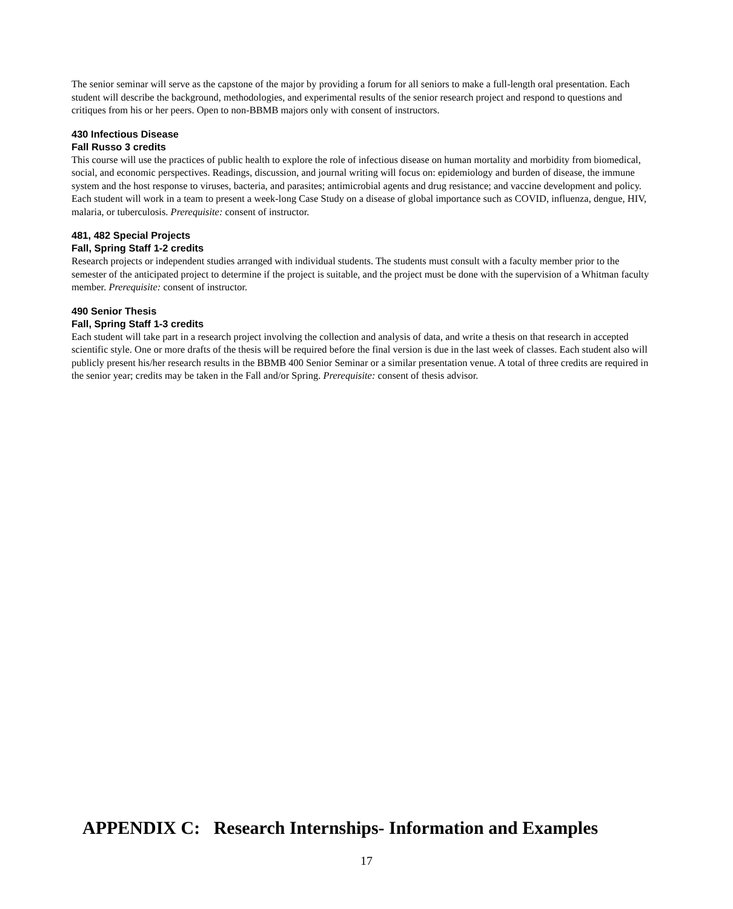The senior seminar will serve as the capstone of the major by providing a forum for all seniors to make a full-length oral presentation. Each student will describe the background, methodologies, and experimental results of the senior research project and respond to questions and critiques from his or her peers. Open to non-BBMB majors only with consent of instructors.
430 Infectious Disease
Fall Russo 3 credits
This course will use the practices of public health to explore the role of infectious disease on human mortality and morbidity from biomedical, social, and economic perspectives. Readings, discussion, and journal writing will focus on: epidemiology and burden of disease, the immune system and the host response to viruses, bacteria, and parasites; antimicrobial agents and drug resistance; and vaccine development and policy. Each student will work in a team to present a week-long Case Study on a disease of global importance such as COVID, influenza, dengue, HIV, malaria, or tuberculosis. Prerequisite: consent of instructor.
481, 482 Special Projects
Fall, Spring Staff 1-2 credits
Research projects or independent studies arranged with individual students. The students must consult with a faculty member prior to the semester of the anticipated project to determine if the project is suitable, and the project must be done with the supervision of a Whitman faculty member. Prerequisite: consent of instructor.
490 Senior Thesis
Fall, Spring Staff 1-3 credits
Each student will take part in a research project involving the collection and analysis of data, and write a thesis on that research in accepted scientific style. One or more drafts of the thesis will be required before the final version is due in the last week of classes. Each student also will publicly present his/her research results in the BBMB 400 Senior Seminar or a similar presentation venue. A total of three credits are required in the senior year; credits may be taken in the Fall and/or Spring. Prerequisite: consent of thesis advisor.
APPENDIX C: Research Internships- Information and Examples
17